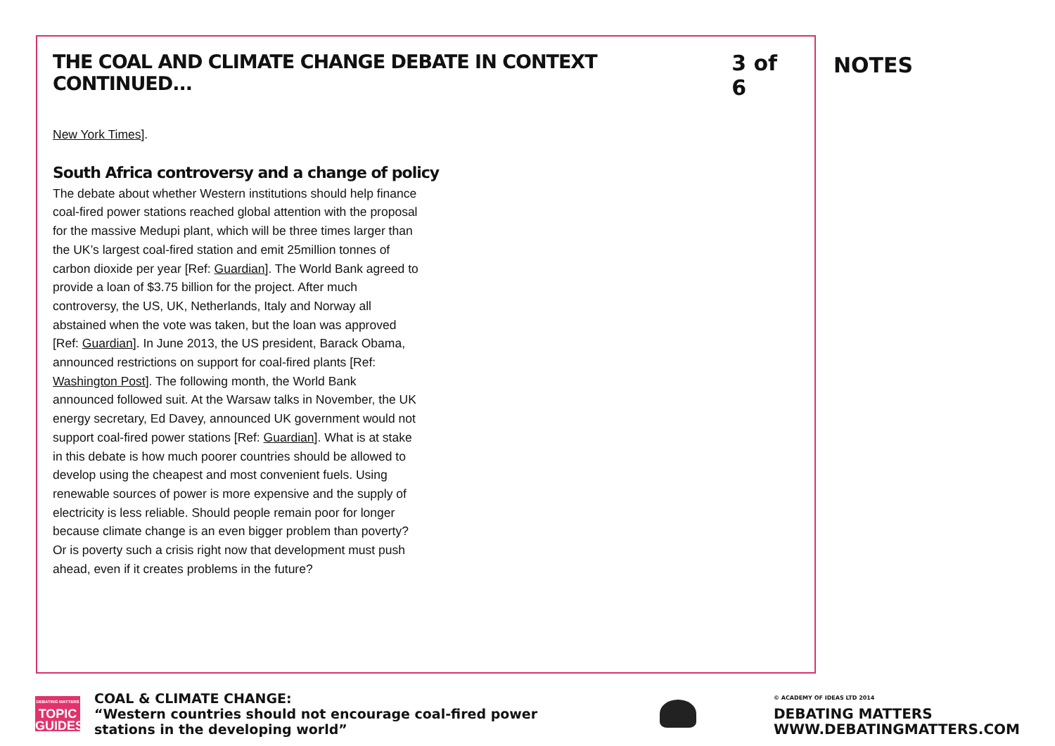THE COAL AND CLIMATE CHANGE DEBATE IN CONTEXT CONTINUED...
3 of 6
New York Times].
South Africa controversy and a change of policy
The debate about whether Western institutions should help finance coal-fired power stations reached global attention with the proposal for the massive Medupi plant, which will be three times larger than the UK’s largest coal-fired station and emit 25million tonnes of carbon dioxide per year [Ref: Guardian]. The World Bank agreed to provide a loan of $3.75 billion for the project. After much controversy, the US, UK, Netherlands, Italy and Norway all abstained when the vote was taken, but the loan was approved [Ref: Guardian]. In June 2013, the US president, Barack Obama, announced restrictions on support for coal-fired plants [Ref: Washington Post]. The following month, the World Bank announced followed suit. At the Warsaw talks in November, the UK energy secretary, Ed Davey, announced UK government would not support coal-fired power stations [Ref: Guardian]. What is at stake in this debate is how much poorer countries should be allowed to develop using the cheapest and most convenient fuels. Using renewable sources of power is more expensive and the supply of electricity is less reliable. Should people remain poor for longer because climate change is an even bigger problem than poverty? Or is poverty such a crisis right now that development must push ahead, even if it creates problems in the future?
NOTES
DEBATING MATTERS
TOPIC
GUIDES
COAL & CLIMATE CHANGE:
“Western countries should not encourage coal-fired power stations in the developing world”
© ACADEMY OF IDEAS LTD 2014
DEBATING MATTERS
WWW.DEBATINGMATTERS.COM